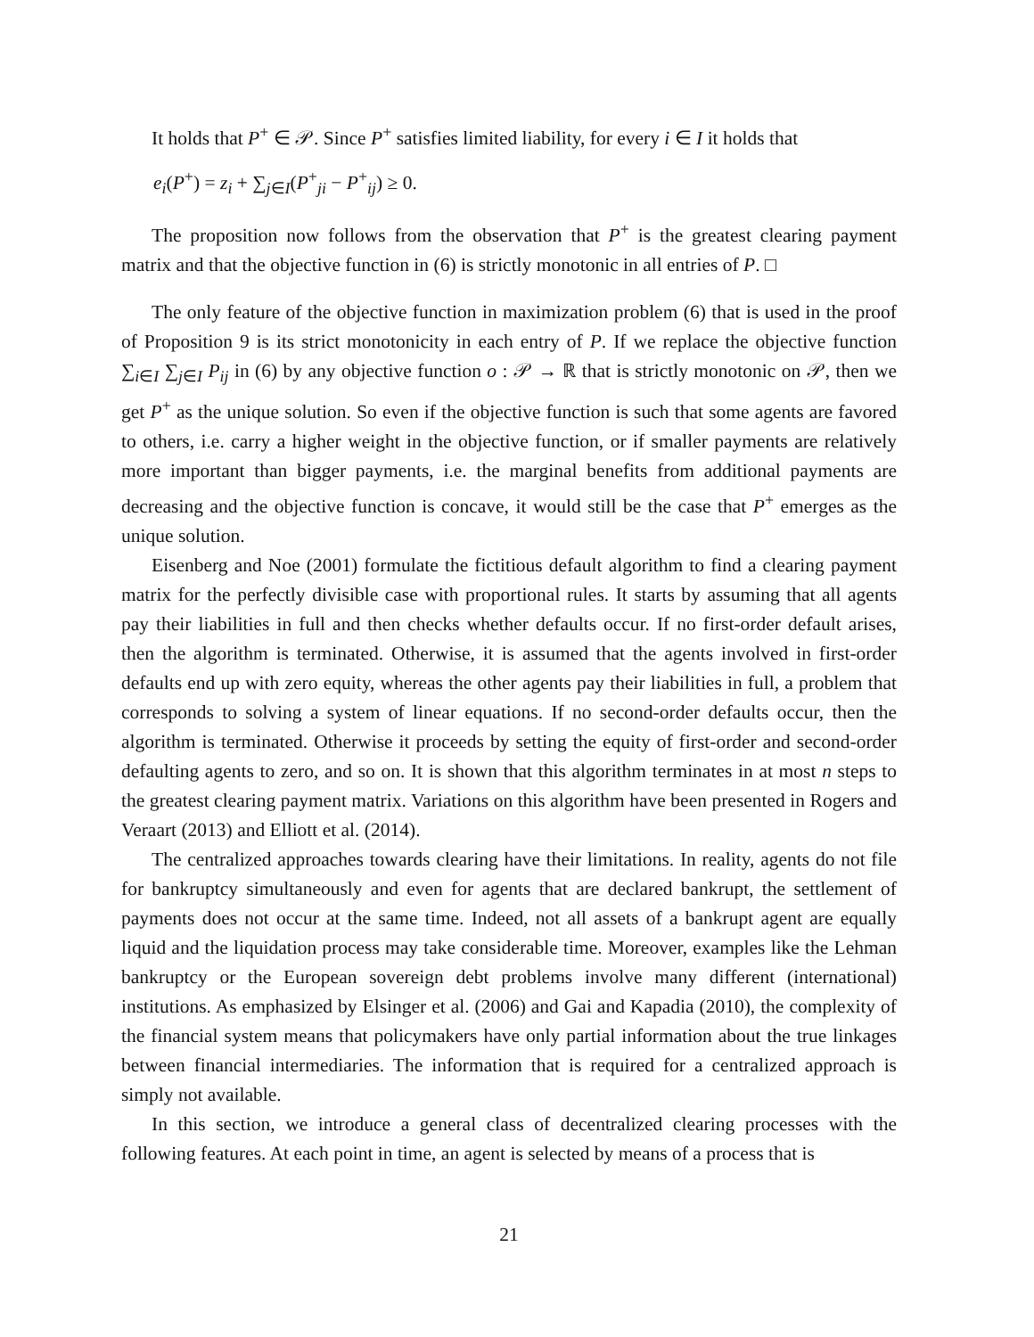It holds that P<sup>+</sup> ∈ 𝒫. Since P<sup>+</sup> satisfies limited liability, for every i ∈ I it holds that
e<sub>i</sub>(P<sup>+</sup>) = z<sub>i</sub> + ∑<sub>j∈I</sub>(P<sup>+</sup><sub>ji</sub> − P<sup>+</sup><sub>ij</sub>) ≥ 0.
The proposition now follows from the observation that P<sup>+</sup> is the greatest clearing payment matrix and that the objective function in (6) is strictly monotonic in all entries of P. □
The only feature of the objective function in maximization problem (6) that is used in the proof of Proposition 9 is its strict monotonicity in each entry of P. If we replace the objective function ∑<sub>i∈I</sub> ∑<sub>j∈I</sub> P<sub>ij</sub> in (6) by any objective function o : 𝒫 → ℝ that is strictly monotonic on 𝒫, then we get P<sup>+</sup> as the unique solution. So even if the objective function is such that some agents are favored to others, i.e. carry a higher weight in the objective function, or if smaller payments are relatively more important than bigger payments, i.e. the marginal benefits from additional payments are decreasing and the objective function is concave, it would still be the case that P<sup>+</sup> emerges as the unique solution.
Eisenberg and Noe (2001) formulate the fictitious default algorithm to find a clearing payment matrix for the perfectly divisible case with proportional rules. It starts by assuming that all agents pay their liabilities in full and then checks whether defaults occur. If no first-order default arises, then the algorithm is terminated. Otherwise, it is assumed that the agents involved in first-order defaults end up with zero equity, whereas the other agents pay their liabilities in full, a problem that corresponds to solving a system of linear equations. If no second-order defaults occur, then the algorithm is terminated. Otherwise it proceeds by setting the equity of first-order and second-order defaulting agents to zero, and so on. It is shown that this algorithm terminates in at most n steps to the greatest clearing payment matrix. Variations on this algorithm have been presented in Rogers and Veraart (2013) and Elliott et al. (2014).
The centralized approaches towards clearing have their limitations. In reality, agents do not file for bankruptcy simultaneously and even for agents that are declared bankrupt, the settlement of payments does not occur at the same time. Indeed, not all assets of a bankrupt agent are equally liquid and the liquidation process may take considerable time. Moreover, examples like the Lehman bankruptcy or the European sovereign debt problems involve many different (international) institutions. As emphasized by Elsinger et al. (2006) and Gai and Kapadia (2010), the complexity of the financial system means that policymakers have only partial information about the true linkages between financial intermediaries. The information that is required for a centralized approach is simply not available.
In this section, we introduce a general class of decentralized clearing processes with the following features. At each point in time, an agent is selected by means of a process that is
21